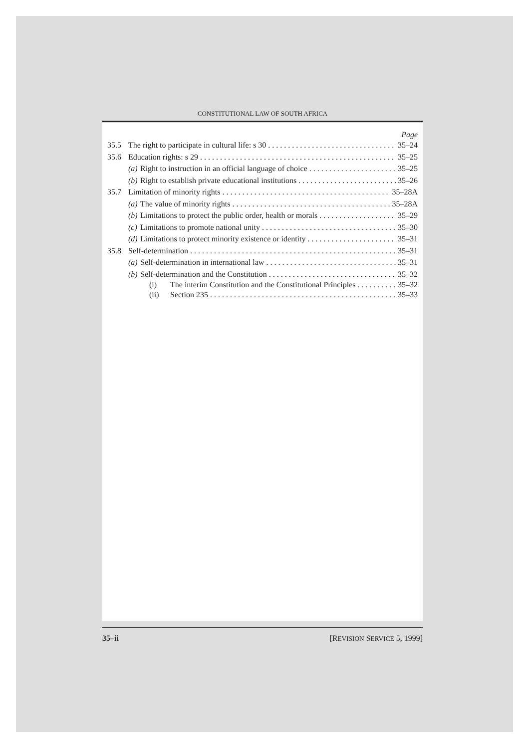CONSTITUTIONAL LAW OF SOUTH AFRICA
Page
35.5 The right to participate in cultural life: s 30 35–24
35.6 Education rights: s 29 35–25
(a) Right to instruction in an official language of choice 35–25
(b) Right to establish private educational institutions 35–26
35.7 Limitation of minority rights 35–28A
(a) The value of minority rights 35–28A
(b) Limitations to protect the public order, health or morals 35–29
(c) Limitations to promote national unity 35–30
(d) Limitations to protect minority existence or identity 35–31
35.8 Self-determination 35–31
(a) Self-determination in international law 35–31
(b) Self-determination and the Constitution 35–32
(i) The interim Constitution and the Constitutional Principles 35–32
(ii) Section 235 35–33
35–ii [REVISION SERVICE 5, 1999]